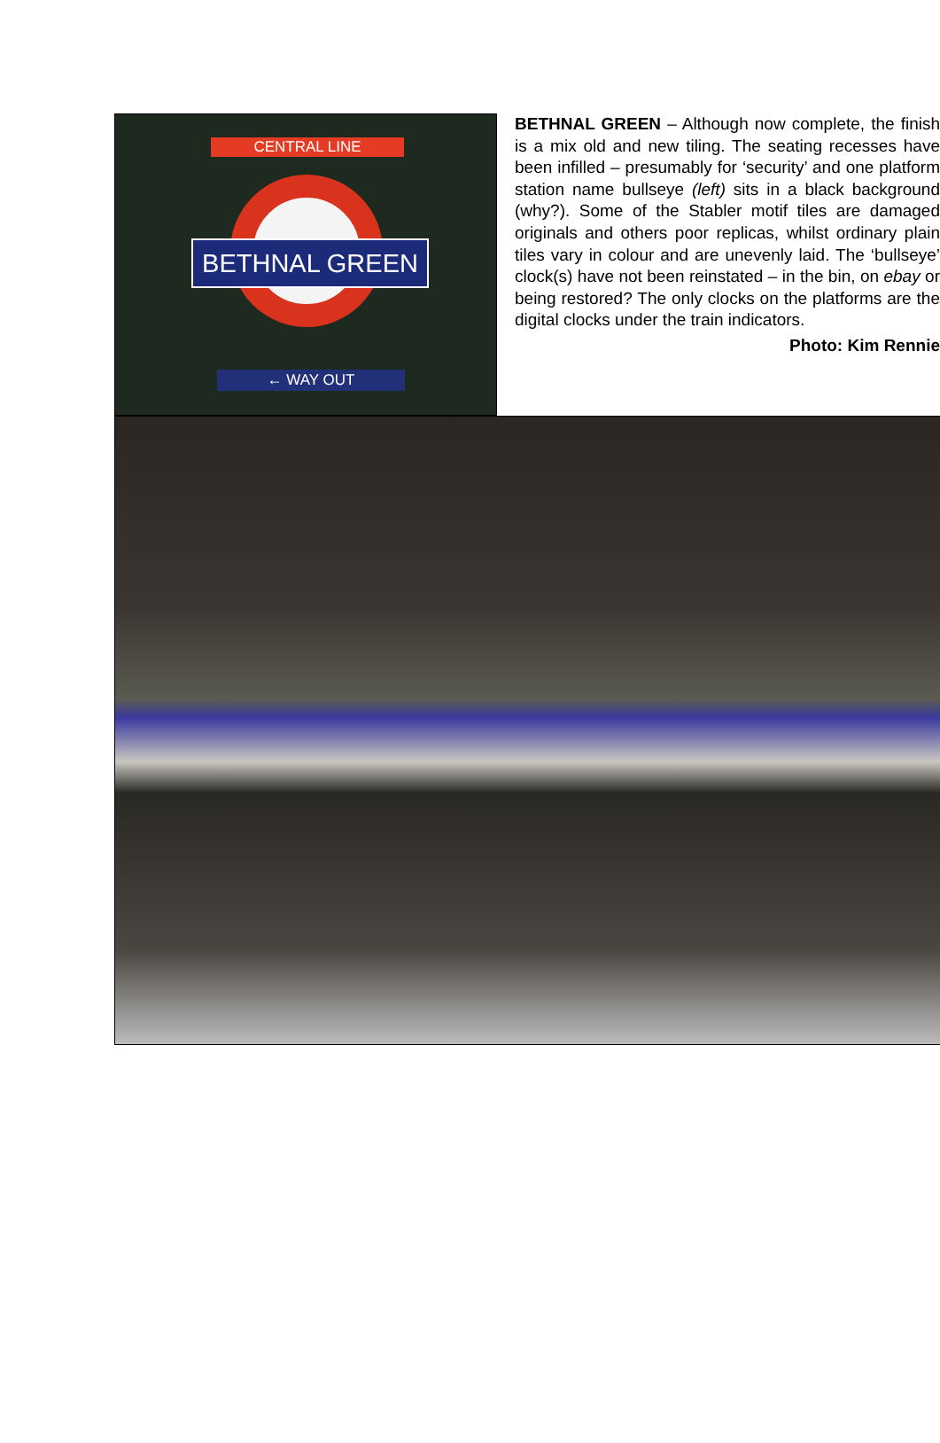CENTRAL LINE
BETHNAL GREEN
← WAY OUT
BETHNAL GREEN – Although now complete, the finish is a mix old and new tiling. The seating recesses have been infilled – presumably for ‘security’ and one platform station name bullseye (left) sits in a black background (why?). Some of the Stabler motif tiles are damaged originals and others poor replicas, whilst ordinary plain tiles vary in colour and are unevenly laid. The ‘bullseye’ clock(s) have not been reinstated – in the bin, on ebay or being restored? The only clocks on the platforms are the digital clocks under the train indicators.
Photo: Kim Rennie